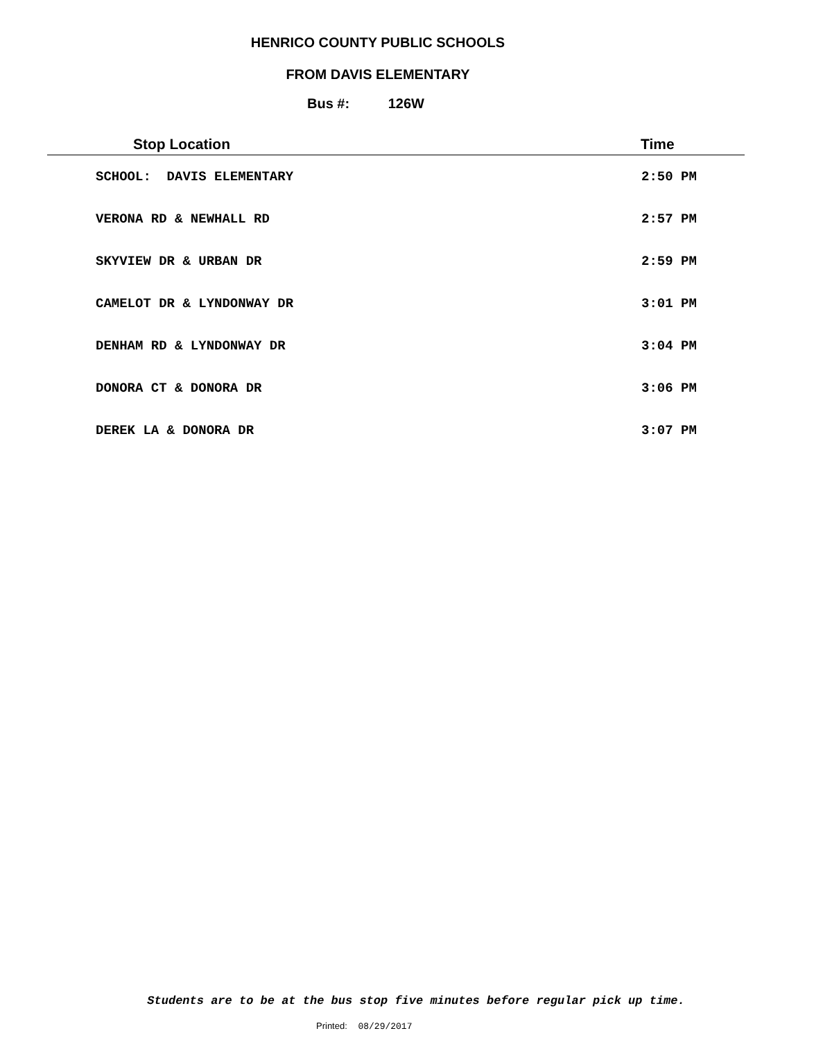HENRICO COUNTY PUBLIC SCHOOLS
FROM DAVIS ELEMENTARY
Bus #: 126W
| Stop Location | Time |
| --- | --- |
| SCHOOL: DAVIS ELEMENTARY | 2:50 PM |
| VERONA RD & NEWHALL RD | 2:57 PM |
| SKYVIEW DR & URBAN DR | 2:59 PM |
| CAMELOT DR & LYNDONWAY DR | 3:01 PM |
| DENHAM RD & LYNDONWAY DR | 3:04 PM |
| DONORA CT & DONORA DR | 3:06 PM |
| DEREK LA & DONORA DR | 3:07 PM |
Students are to be at the bus stop five minutes before regular pick up time.
Printed: 08/29/2017